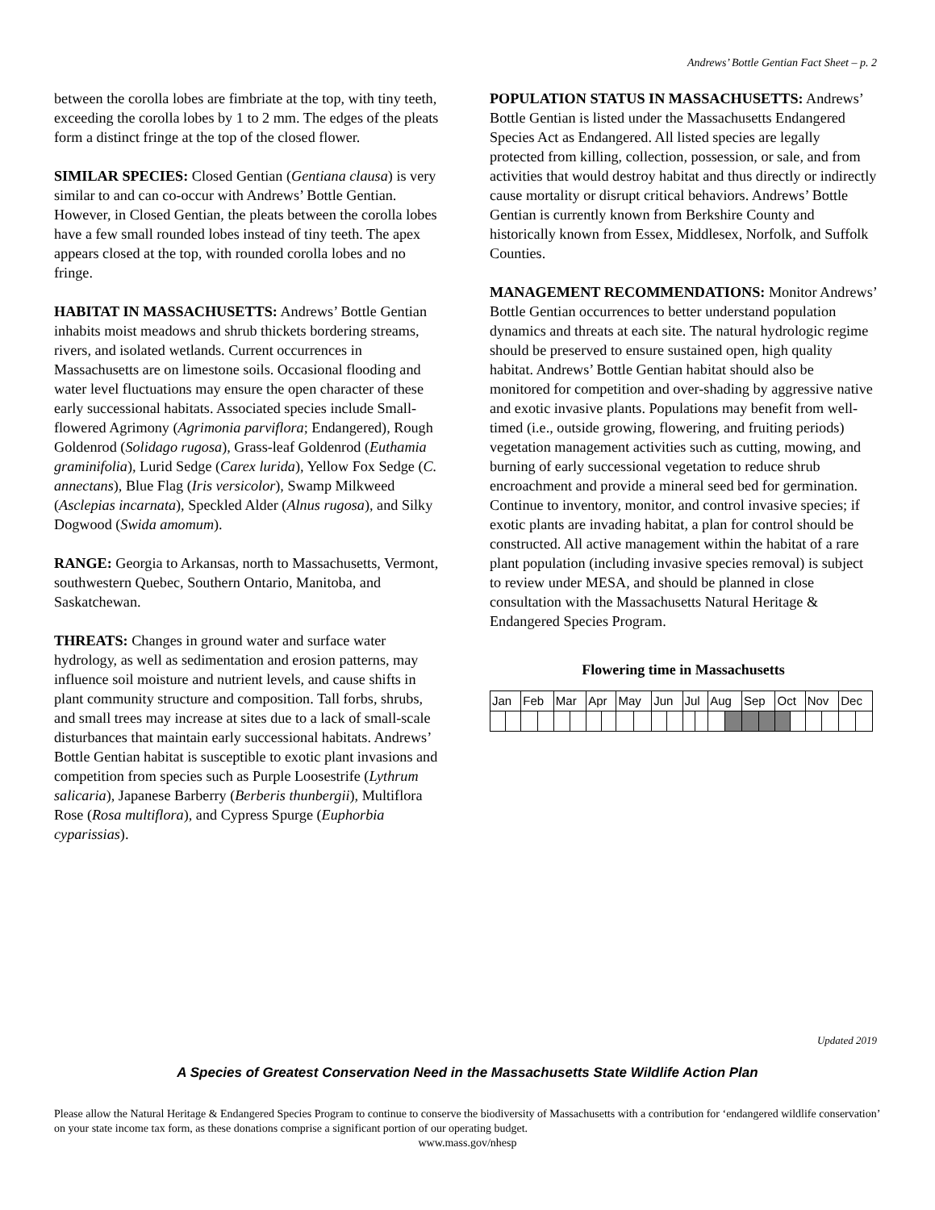Andrews’ Bottle Gentian Fact Sheet – p. 2
between the corolla lobes are fimbriate at the top, with tiny teeth, exceeding the corolla lobes by 1 to 2 mm. The edges of the pleats form a distinct fringe at the top of the closed flower.
SIMILAR SPECIES: Closed Gentian (Gentiana clausa) is very similar to and can co-occur with Andrews’ Bottle Gentian. However, in Closed Gentian, the pleats between the corolla lobes have a few small rounded lobes instead of tiny teeth. The apex appears closed at the top, with rounded corolla lobes and no fringe.
HABITAT IN MASSACHUSETTS: Andrews’ Bottle Gentian inhabits moist meadows and shrub thickets bordering streams, rivers, and isolated wetlands. Current occurrences in Massachusetts are on limestone soils. Occasional flooding and water level fluctuations may ensure the open character of these early successional habitats. Associated species include Small-flowered Agrimony (Agrimonia parviflora; Endangered), Rough Goldenrod (Solidago rugosa), Grass-leaf Goldenrod (Euthamia graminifolia), Lurid Sedge (Carex lurida), Yellow Fox Sedge (C. annectans), Blue Flag (Iris versicolor), Swamp Milkweed (Asclepias incarnata), Speckled Alder (Alnus rugosa), and Silky Dogwood (Swida amomum).
RANGE: Georgia to Arkansas, north to Massachusetts, Vermont, southwestern Quebec, Southern Ontario, Manitoba, and Saskatchewan.
THREATS: Changes in ground water and surface water hydrology, as well as sedimentation and erosion patterns, may influence soil moisture and nutrient levels, and cause shifts in plant community structure and composition. Tall forbs, shrubs, and small trees may increase at sites due to a lack of small-scale disturbances that maintain early successional habitats. Andrews’ Bottle Gentian habitat is susceptible to exotic plant invasions and competition from species such as Purple Loosestrife (Lythrum salicaria), Japanese Barberry (Berberis thunbergii), Multiflora Rose (Rosa multiflora), and Cypress Spurge (Euphorbia cyparissias).
POPULATION STATUS IN MASSACHUSETTS: Andrews’ Bottle Gentian is listed under the Massachusetts Endangered Species Act as Endangered. All listed species are legally protected from killing, collection, possession, or sale, and from activities that would destroy habitat and thus directly or indirectly cause mortality or disrupt critical behaviors. Andrews’ Bottle Gentian is currently known from Berkshire County and historically known from Essex, Middlesex, Norfolk, and Suffolk Counties.
MANAGEMENT RECOMMENDATIONS: Monitor Andrews’ Bottle Gentian occurrences to better understand population dynamics and threats at each site. The natural hydrologic regime should be preserved to ensure sustained open, high quality habitat. Andrews’ Bottle Gentian habitat should also be monitored for competition and over-shading by aggressive native and exotic invasive plants. Populations may benefit from well-timed (i.e., outside growing, flowering, and fruiting periods) vegetation management activities such as cutting, mowing, and burning of early successional vegetation to reduce shrub encroachment and provide a mineral seed bed for germination. Continue to inventory, monitor, and control invasive species; if exotic plants are invading habitat, a plan for control should be constructed. All active management within the habitat of a rare plant population (including invasive species removal) is subject to review under MESA, and should be planned in close consultation with the Massachusetts Natural Heritage & Endangered Species Program.
Flowering time in Massachusetts
| Jan | | Feb | | Mar | | Apr | | May | | Jun | | Jul | | Aug | | Sep | | Oct | | Nov | | Dec | |
Updated 2019
A Species of Greatest Conservation Need in the Massachusetts State Wildlife Action Plan
Please allow the Natural Heritage & Endangered Species Program to continue to conserve the biodiversity of Massachusetts with a contribution for ‘endangered wildlife conservation’ on your state income tax form, as these donations comprise a significant portion of our operating budget.
www.mass.gov/nhesp